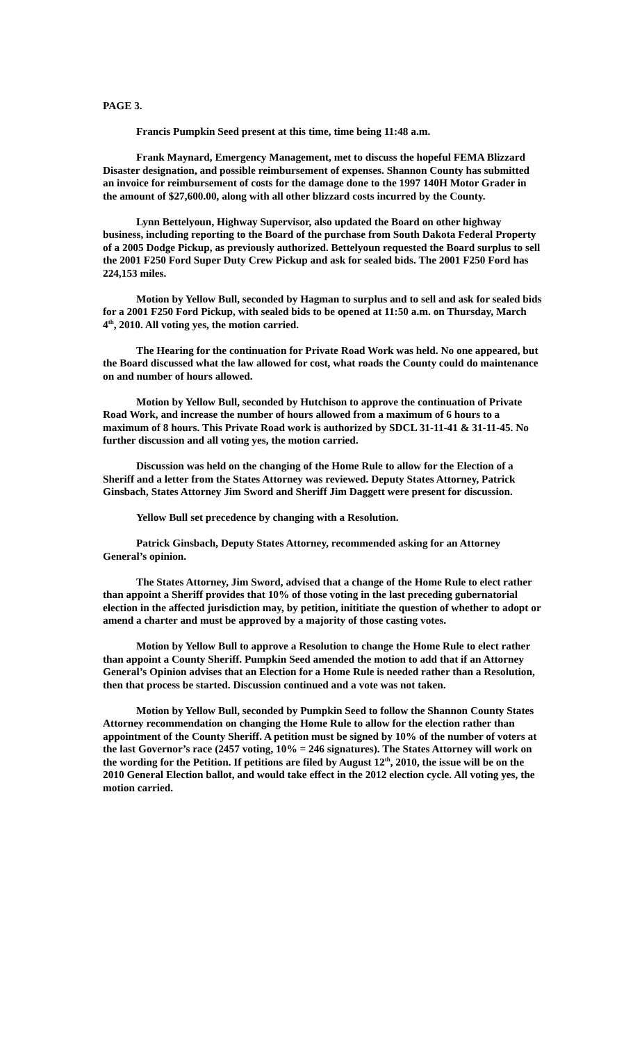PAGE 3.
Francis Pumpkin Seed present at this time, time being 11:48 a.m.
Frank Maynard, Emergency Management, met to discuss the hopeful FEMA Blizzard Disaster designation, and possible reimbursement of expenses. Shannon County has submitted an invoice for reimbursement of costs for the damage done to the 1997 140H Motor Grader in the amount of $27,600.00, along with all other blizzard costs incurred by the County.
Lynn Bettelyoun, Highway Supervisor, also updated the Board on other highway business, including reporting to the Board of the purchase from South Dakota Federal Property of a 2005 Dodge Pickup, as previously authorized. Bettelyoun requested the Board surplus to sell the 2001 F250 Ford Super Duty Crew Pickup and ask for sealed bids. The 2001 F250 Ford has 224,153 miles.
Motion by Yellow Bull, seconded by Hagman to surplus and to sell and ask for sealed bids for a 2001 F250 Ford Pickup, with sealed bids to be opened at 11:50 a.m. on Thursday, March 4<sup>th</sup>, 2010. All voting yes, the motion carried.
The Hearing for the continuation for Private Road Work was held. No one appeared, but the Board discussed what the law allowed for cost, what roads the County could do maintenance on and number of hours allowed.
Motion by Yellow Bull, seconded by Hutchison to approve the continuation of Private Road Work, and increase the number of hours allowed from a maximum of 6 hours to a maximum of 8 hours. This Private Road work is authorized by SDCL 31-11-41 & 31-11-45. No further discussion and all voting yes, the motion carried.
Discussion was held on the changing of the Home Rule to allow for the Election of a Sheriff and a letter from the States Attorney was reviewed. Deputy States Attorney, Patrick Ginsbach, States Attorney Jim Sword and Sheriff Jim Daggett were present for discussion.
Yellow Bull set precedence by changing with a Resolution.
Patrick Ginsbach, Deputy States Attorney, recommended asking for an Attorney General’s opinion.
The States Attorney, Jim Sword, advised that a change of the Home Rule to elect rather than appoint a Sheriff provides that 10% of those voting in the last preceding gubernatorial election in the affected jurisdiction may, by petition, inititiate the question of whether to adopt or amend a charter and must be approved by a majority of those casting votes.
Motion by Yellow Bull to approve a Resolution to change the Home Rule to elect rather than appoint a County Sheriff. Pumpkin Seed amended the motion to add that if an Attorney General’s Opinion advises that an Election for a Home Rule is needed rather than a Resolution, then that process be started. Discussion continued and a vote was not taken.
Motion by Yellow Bull, seconded by Pumpkin Seed to follow the Shannon County States Attorney recommendation on changing the Home Rule to allow for the election rather than appointment of the County Sheriff. A petition must be signed by 10% of the number of voters at the last Governor’s race (2457 voting, 10% = 246 signatures). The States Attorney will work on the wording for the Petition. If petitions are filed by August 12<sup>th</sup>, 2010, the issue will be on the 2010 General Election ballot, and would take effect in the 2012 election cycle. All voting yes, the motion carried.